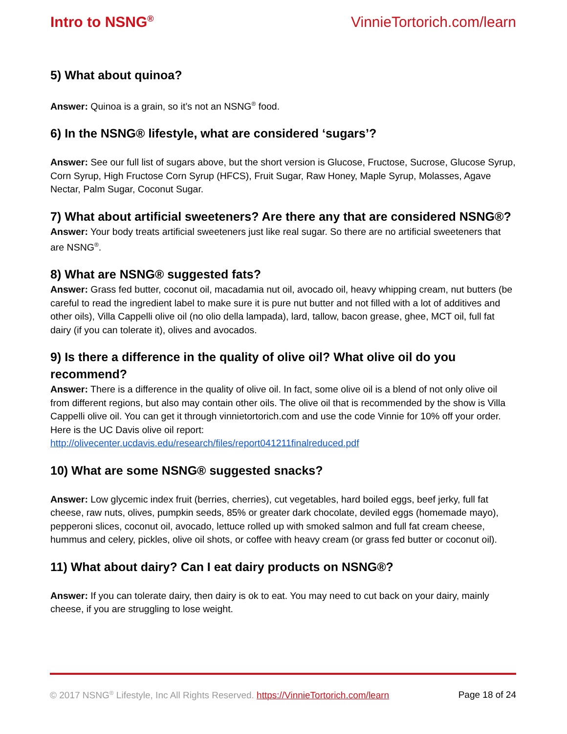Intro to NSNG<sup>®</sup> VinnieTortorich.com/learn
5) What about quinoa?
Answer: Quinoa is a grain, so it’s not an NSNG<sup>®</sup> food.
6) In the NSNG® lifestyle, what are considered ‘sugars’?
Answer: See our full list of sugars above, but the short version is Glucose, Fructose, Sucrose, Glucose Syrup, Corn Syrup, High Fructose Corn Syrup (HFCS), Fruit Sugar, Raw Honey, Maple Syrup, Molasses, Agave Nectar, Palm Sugar, Coconut Sugar.
7) What about artificial sweeteners? Are there any that are considered NSNG®?
Answer: Your body treats artificial sweeteners just like real sugar. So there are no artificial sweeteners that are NSNG<sup>®</sup>.
8) What are NSNG® suggested fats?
Answer: Grass fed butter, coconut oil, macadamia nut oil, avocado oil, heavy whipping cream, nut butters (be careful to read the ingredient label to make sure it is pure nut butter and not filled with a lot of additives and other oils), Villa Cappelli olive oil (no olio della lampada), lard, tallow, bacon grease, ghee, MCT oil, full fat dairy (if you can tolerate it), olives and avocados.
9) Is there a difference in the quality of olive oil? What olive oil do you recommend?
Answer: There is a difference in the quality of olive oil. In fact, some olive oil is a blend of not only olive oil from different regions, but also may contain other oils. The olive oil that is recommended by the show is Villa Cappelli olive oil. You can get it through vinnietortorich.com and use the code Vinnie for 10% off your order. Here is the UC Davis olive oil report:
http://olivecenter.ucdavis.edu/research/files/report041211finalreduced.pdf
10) What are some NSNG® suggested snacks?
Answer: Low glycemic index fruit (berries, cherries), cut vegetables, hard boiled eggs, beef jerky, full fat cheese, raw nuts, olives, pumpkin seeds, 85% or greater dark chocolate, deviled eggs (homemade mayo), pepperoni slices, coconut oil, avocado, lettuce rolled up with smoked salmon and full fat cream cheese, hummus and celery, pickles, olive oil shots, or coffee with heavy cream (or grass fed butter or coconut oil).
11) What about dairy? Can I eat dairy products on NSNG®?
Answer: If you can tolerate dairy, then dairy is ok to eat. You may need to cut back on your dairy, mainly cheese, if you are struggling to lose weight.
© 2017 NSNG<sup>®</sup> Lifestyle, Inc All Rights Reserved. https://VinnieTortorich.com/learn Page 18 of 24